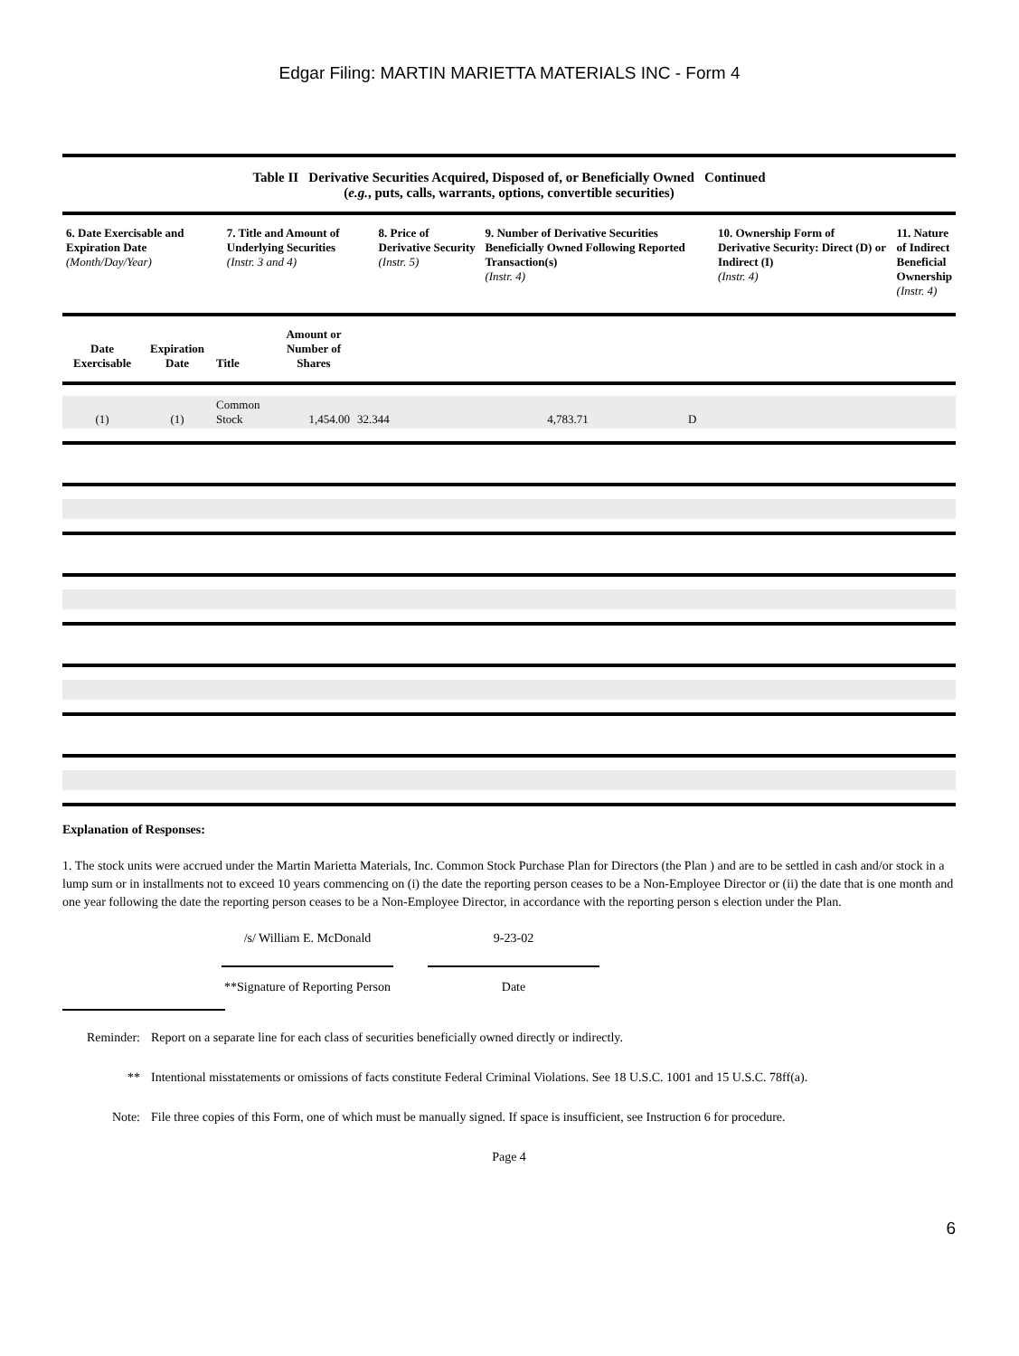Edgar Filing: MARTIN MARIETTA MATERIALS INC - Form 4
Table II Derivative Securities Acquired, Disposed of, or Beneficially Owned Continued
(e.g., puts, calls, warrants, options, convertible securities)
| 6. Date Exercisable and Expiration Date (Month/Day/Year) | 7. Title and Amount of Underlying Securities (Instr. 3 and 4) | 8. Price of Derivative Security (Instr. 5) | 9. Number of Derivative Securities Beneficially Owned Following Reported Transaction(s) (Instr. 4) | 10. Ownership Form of Derivative Security: Direct (D) or Indirect (I) (Instr. 4) | 11. Nature of Indirect Beneficial Ownership (Instr. 4) |
| --- | --- | --- | --- | --- | --- |
| Date Exercisable | Expiration Date | Title | Amount or Number of Shares | |
| --- | --- | --- | --- | --- |
| (1) | (1) | Common Stock | 1,454.00 | 32.344 | 4,783.71 | D |
Explanation of Responses:
1. The stock units were accrued under the Martin Marietta Materials, Inc. Common Stock Purchase Plan for Directors (the Plan ) and are to be settled in cash and/or stock in a lump sum or in installments not to exceed 10 years commencing on (i) the date the reporting person ceases to be a Non-Employee Director or (ii) the date that is one month and one year following the date the reporting person ceases to be a Non-Employee Director, in accordance with the reporting person s election under the Plan.
/s/ William E. McDonald
**Signature of Reporting Person
9-23-02
Date
| Reminder: | Report on a separate line for each class of securities beneficially owned directly or indirectly. |
| ** | Intentional misstatements or omissions of facts constitute Federal Criminal Violations. See 18 U.S.C. 1001 and 15 U.S.C. 78ff(a). |
| Note: | File three copies of this Form, one of which must be manually signed. If space is insufficient, see Instruction 6 for procedure. |
Page 4
6